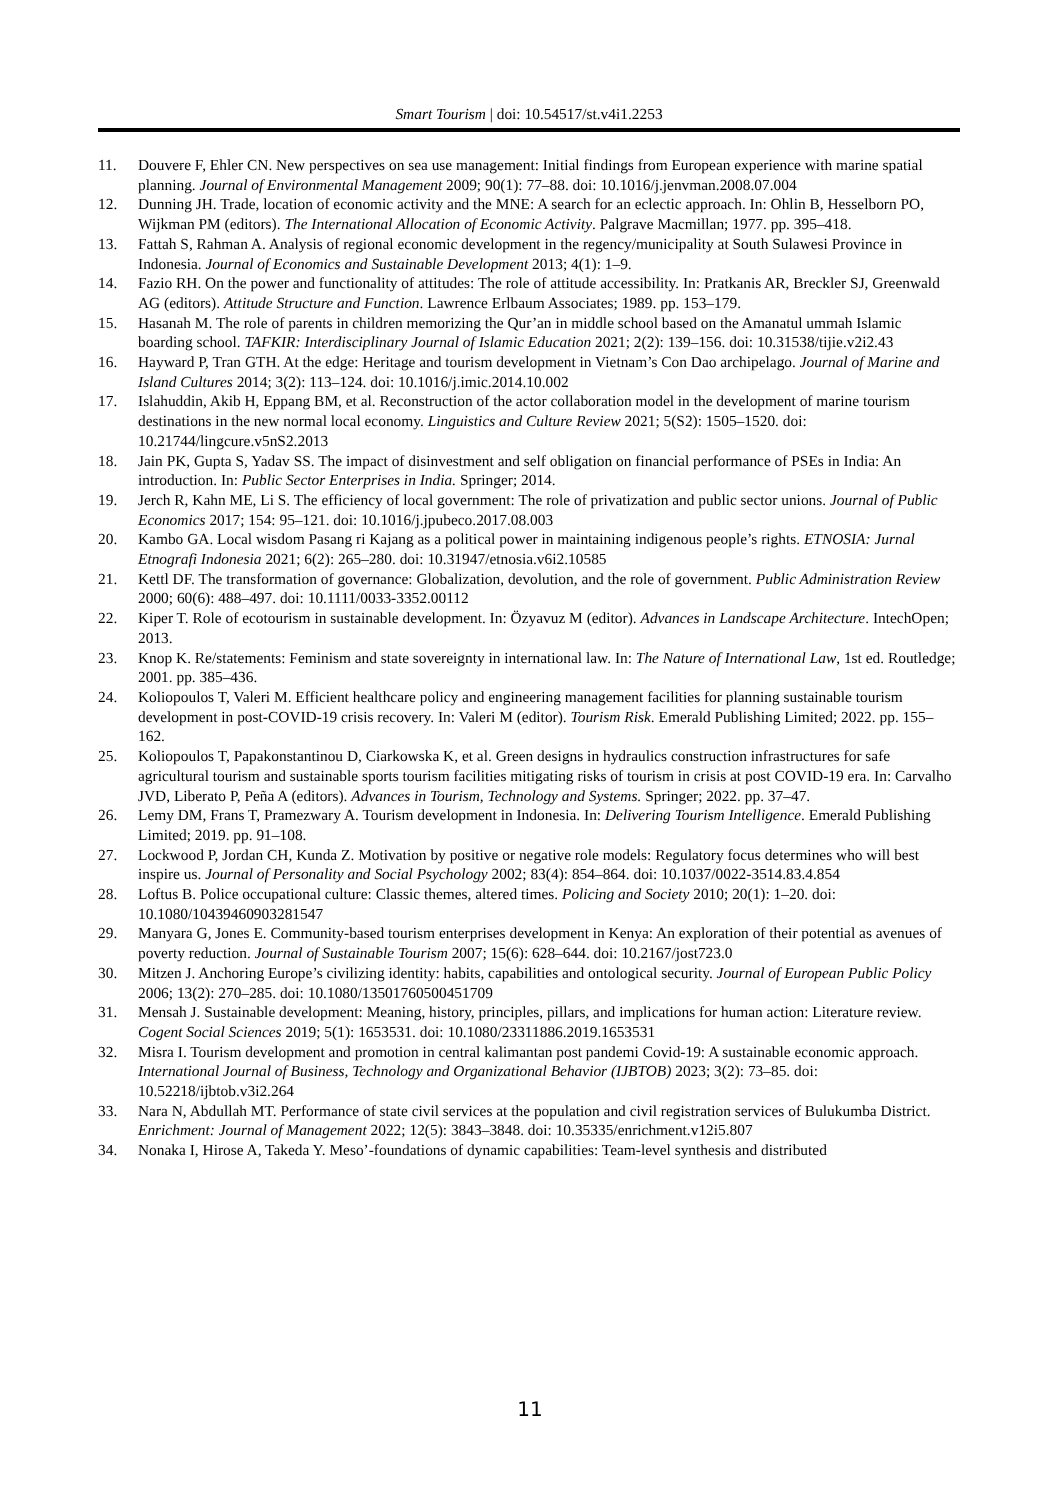Smart Tourism | doi: 10.54517/st.v4i1.2253
11. Douvere F, Ehler CN. New perspectives on sea use management: Initial findings from European experience with marine spatial planning. Journal of Environmental Management 2009; 90(1): 77–88. doi: 10.1016/j.jenvman.2008.07.004
12. Dunning JH. Trade, location of economic activity and the MNE: A search for an eclectic approach. In: Ohlin B, Hesselborn PO, Wijkman PM (editors). The International Allocation of Economic Activity. Palgrave Macmillan; 1977. pp. 395–418.
13. Fattah S, Rahman A. Analysis of regional economic development in the regency/municipality at South Sulawesi Province in Indonesia. Journal of Economics and Sustainable Development 2013; 4(1): 1–9.
14. Fazio RH. On the power and functionality of attitudes: The role of attitude accessibility. In: Pratkanis AR, Breckler SJ, Greenwald AG (editors). Attitude Structure and Function. Lawrence Erlbaum Associates; 1989. pp. 153–179.
15. Hasanah M. The role of parents in children memorizing the Qur’an in middle school based on the Amanatul ummah Islamic boarding school. TAFKIR: Interdisciplinary Journal of Islamic Education 2021; 2(2): 139–156. doi: 10.31538/tijie.v2i2.43
16. Hayward P, Tran GTH. At the edge: Heritage and tourism development in Vietnam’s Con Dao archipelago. Journal of Marine and Island Cultures 2014; 3(2): 113–124. doi: 10.1016/j.imic.2014.10.002
17. Islahuddin, Akib H, Eppang BM, et al. Reconstruction of the actor collaboration model in the development of marine tourism destinations in the new normal local economy. Linguistics and Culture Review 2021; 5(S2): 1505–1520. doi: 10.21744/lingcure.v5nS2.2013
18. Jain PK, Gupta S, Yadav SS. The impact of disinvestment and self obligation on financial performance of PSEs in India: An introduction. In: Public Sector Enterprises in India. Springer; 2014.
19. Jerch R, Kahn ME, Li S. The efficiency of local government: The role of privatization and public sector unions. Journal of Public Economics 2017; 154: 95–121. doi: 10.1016/j.jpubeco.2017.08.003
20. Kambo GA. Local wisdom Pasang ri Kajang as a political power in maintaining indigenous people’s rights. ETNOSIA: Jurnal Etnografi Indonesia 2021; 6(2): 265–280. doi: 10.31947/etnosia.v6i2.10585
21. Kettl DF. The transformation of governance: Globalization, devolution, and the role of government. Public Administration Review 2000; 60(6): 488–497. doi: 10.1111/0033-3352.00112
22. Kiper T. Role of ecotourism in sustainable development. In: Özyavuz M (editor). Advances in Landscape Architecture. IntechOpen; 2013.
23. Knop K. Re/statements: Feminism and state sovereignty in international law. In: The Nature of International Law, 1st ed. Routledge; 2001. pp. 385–436.
24. Koliopoulos T, Valeri M. Efficient healthcare policy and engineering management facilities for planning sustainable tourism development in post-COVID-19 crisis recovery. In: Valeri M (editor). Tourism Risk. Emerald Publishing Limited; 2022. pp. 155–162.
25. Koliopoulos T, Papakonstantinou D, Ciarkowska K, et al. Green designs in hydraulics construction infrastructures for safe agricultural tourism and sustainable sports tourism facilities mitigating risks of tourism in crisis at post COVID-19 era. In: Carvalho JVD, Liberato P, Peña A (editors). Advances in Tourism, Technology and Systems. Springer; 2022. pp. 37–47.
26. Lemy DM, Frans T, Pramezwary A. Tourism development in Indonesia. In: Delivering Tourism Intelligence. Emerald Publishing Limited; 2019. pp. 91–108.
27. Lockwood P, Jordan CH, Kunda Z. Motivation by positive or negative role models: Regulatory focus determines who will best inspire us. Journal of Personality and Social Psychology 2002; 83(4): 854–864. doi: 10.1037/0022-3514.83.4.854
28. Loftus B. Police occupational culture: Classic themes, altered times. Policing and Society 2010; 20(1): 1–20. doi: 10.1080/10439460903281547
29. Manyara G, Jones E. Community-based tourism enterprises development in Kenya: An exploration of their potential as avenues of poverty reduction. Journal of Sustainable Tourism 2007; 15(6): 628–644. doi: 10.2167/jost723.0
30. Mitzen J. Anchoring Europe’s civilizing identity: habits, capabilities and ontological security. Journal of European Public Policy 2006; 13(2): 270–285. doi: 10.1080/13501760500451709
31. Mensah J. Sustainable development: Meaning, history, principles, pillars, and implications for human action: Literature review. Cogent Social Sciences 2019; 5(1): 1653531. doi: 10.1080/23311886.2019.1653531
32. Misra I. Tourism development and promotion in central kalimantan post pandemi Covid-19: A sustainable economic approach. International Journal of Business, Technology and Organizational Behavior (IJBTOB) 2023; 3(2): 73–85. doi: 10.52218/ijbtob.v3i2.264
33. Nara N, Abdullah MT. Performance of state civil services at the population and civil registration services of Bulukumba District. Enrichment: Journal of Management 2022; 12(5): 3843–3848. doi: 10.35335/enrichment.v12i5.807
34. Nonaka I, Hirose A, Takeda Y. Meso’-foundations of dynamic capabilities: Team-level synthesis and distributed
11